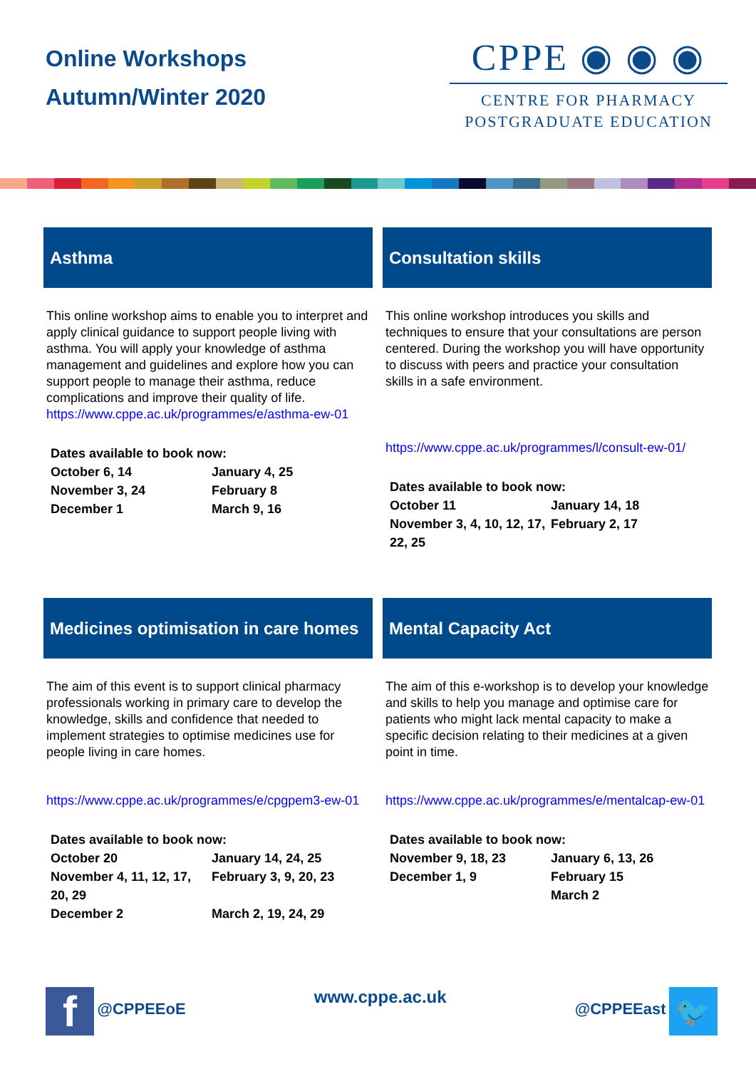Online Workshops
Autumn/Winter 2020
CPPE ◉ ◉ ◉
CENTRE FOR PHARMACY
POSTGRADUATE EDUCATION
Asthma
This online workshop aims to enable you to interpret and apply clinical guidance to support people living with asthma. You will apply your knowledge of asthma management and guidelines and explore how you can support people to manage their asthma, reduce complications and improve their quality of life.
https://www.cppe.ac.uk/programmes/e/asthma-ew-01
| Dates available to book now: | |
| --- | --- |
| October 6, 14 | January 4, 25 |
| November 3, 24 | February 8 |
| December 1 | March 9, 16 |
Consultation skills
This online workshop introduces you skills and techniques to ensure that your consultations are person centered. During the workshop you will have opportunity to discuss with peers and practice your consultation skills in a safe environment.
https://www.cppe.ac.uk/programmes/l/consult-ew-01/
| Dates available to book now: | |
| --- | --- |
| October 11 | January 14, 18 |
| November 3, 4, 10, 12, 17, 22, 25 | February 2, 17 |
Medicines optimisation in care homes
The aim of this event is to support clinical pharmacy professionals working in primary care to develop the knowledge, skills and confidence that needed to implement strategies to optimise medicines use for people living in care homes.
https://www.cppe.ac.uk/programmes/e/cpgpem3-ew-01
| Dates available to book now: | |
| --- | --- |
| October 20 | January 14, 24, 25 |
| November 4, 11, 12, 17, 20, 29 | February 3, 9, 20, 23 |
| December 2 | March 2, 19, 24, 29 |
Mental Capacity Act
The aim of this e-workshop is to develop your knowledge and skills to help you manage and optimise care for patients who might lack mental capacity to make a specific decision relating to their medicines at a given point in time.
https://www.cppe.ac.uk/programmes/e/mentalcap-ew-01
| Dates available to book now: | |
| --- | --- |
| November 9, 18, 23 | January 6, 13, 26 |
| December 1, 9 | February 15 |
| | March 2 |
f @CPPEEoE
www.cppe.ac.uk
@CPPEEast 🐦